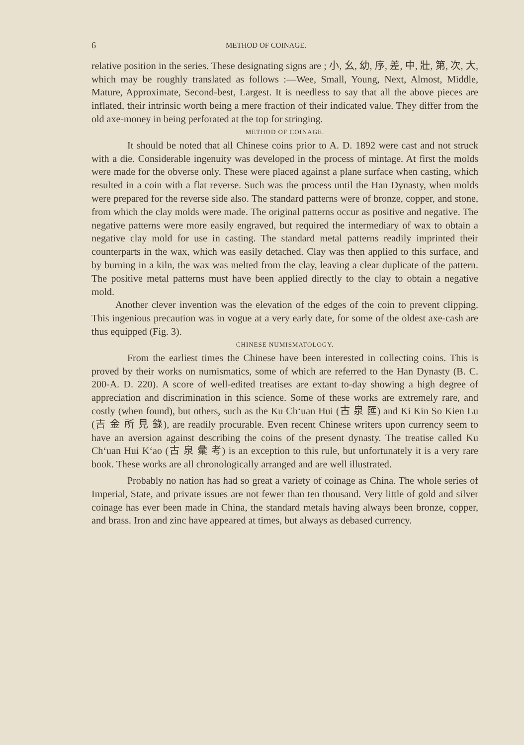6 METHOD OF COINAGE.
relative position in the series. These designating signs are ; 小, 幺, 幼, 序, 差, 中, 壯, 第, 次, 大, which may be roughly translated as follows :—Wee, Small, Young, Next, Almost, Middle, Mature, Approximate, Second-best, Largest. It is needless to say that all the above pieces are inflated, their intrinsic worth being a mere fraction of their indicated value. They differ from the old axe-money in being perforated at the top for stringing.
METHOD OF COINAGE.
It should be noted that all Chinese coins prior to A. D. 1892 were cast and not struck with a die. Considerable ingenuity was developed in the process of mintage. At first the molds were made for the obverse only. These were placed against a plane surface when casting, which resulted in a coin with a flat reverse. Such was the process until the Han Dynasty, when molds were prepared for the reverse side also. The standard patterns were of bronze, copper, and stone, from which the clay molds were made. The original patterns occur as positive and negative. The negative patterns were more easily engraved, but required the intermediary of wax to obtain a negative clay mold for use in casting. The standard metal patterns readily imprinted their counterparts in the wax, which was easily detached. Clay was then applied to this surface, and by burning in a kiln, the wax was melted from the clay, leaving a clear duplicate of the pattern. The positive metal patterns must have been applied directly to the clay to obtain a negative mold.
Another clever invention was the elevation of the edges of the coin to prevent clipping. This ingenious precaution was in vogue at a very early date, for some of the oldest axe-cash are thus equipped (Fig. 3).
CHINESE NUMISMATOLOGY.
From the earliest times the Chinese have been interested in collecting coins. This is proved by their works on numismatics, some of which are referred to the Han Dynasty (B. C. 200-A. D. 220). A score of well-edited treatises are extant to-day showing a high degree of appreciation and discrimination in this science. Some of these works are extremely rare, and costly (when found), but others, such as the Ku Ch‘uan Hui (古 泉 匯) and Ki Kin So Kien Lu (吉 金 所 見 錄), are readily procurable. Even recent Chinese writers upon currency seem to have an aversion against describing the coins of the present dynasty. The treatise called Ku Ch‘uan Hui K‘ao (古 泉 彙 考) is an exception to this rule, but unfortunately it is a very rare book. These works are all chronologically arranged and are well illustrated.
Probably no nation has had so great a variety of coinage as China. The whole series of Imperial, State, and private issues are not fewer than ten thousand. Very little of gold and silver coinage has ever been made in China, the standard metals having always been bronze, copper, and brass. Iron and zinc have appeared at times, but always as debased currency.